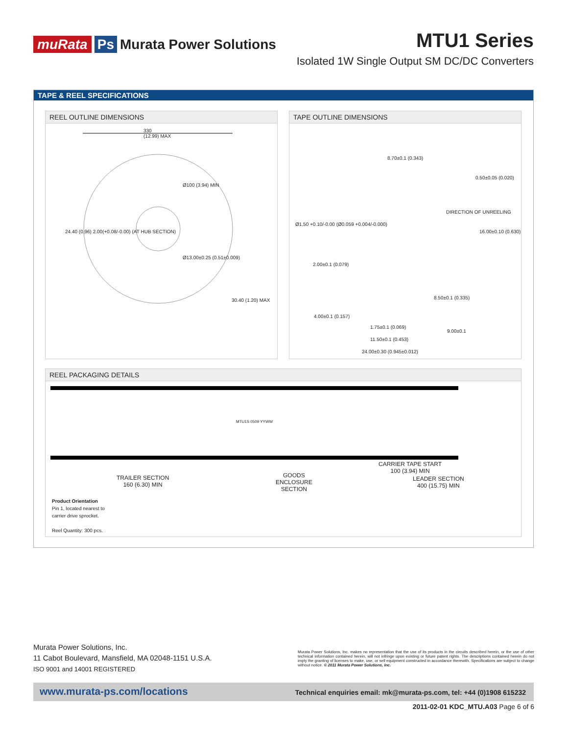muRata Ps Murata Power Solutions
MTU1 Series
Isolated 1W Single Output SM DC/DC Converters
TAPE & REEL SPECIFICATIONS
REEL OUTLINE DIMENSIONS
330
(12.99) MAX
Ø100 (3.94) MIN
Ø13.00±0.25 (0.51±0.009)
24.40 (0.96) 2.00(+0.08/-0.00) (AT HUB SECTION)
30.40 (1.20) MAX
TAPE OUTLINE DIMENSIONS
8.70±0.1 (0.343)
0.50±0.05 (0.020)
Ø1.50 +0.10/-0.00 (Ø0.059 +0.004/-0.000)
DIRECTION OF UNREELING
16.00±0.10 (0.630)
2.00±0.1 (0.079)
8.50±0.1 (0.335)
4.00±0.1 (0.157)
1.75±0.1 (0.069)
9.00±0.1
11.50±0.1 (0.453)
24.00±0.30 (0.945±0.012)
REEL PACKAGING DETAILS
MTU1S 0509 YYWW
TRAILER SECTION
160 (6.30) MIN
GOODS
ENCLOSURE
SECTION
CARRIER TAPE START
100 (3.94) MIN
LEADER SECTION
400 (15.75) MIN
Product Orientation
Pin 1, located nearest to
carrier drive sprocket.
Reel Quantity: 300 pcs.
Murata Power Solutions, Inc.
11 Cabot Boulevard, Mansfield, MA 02048-1151 U.S.A.
ISO 9001 and 14001 REGISTERED
Murata Power Solutions, Inc. makes no representation that the use of its products in the circuits described herein, or the use of other technical information contained herein, will not infringe upon existing or future patent rights. The descriptions contained herein do not imply the granting of licenses to make, use, or sell equipment constructed in accordance therewith. Specifications are subject to change without notice. © 2011 Murata Power Solutions, Inc.
www.murata-ps.com/locations Technical enquiries email: mk@murata-ps.com, tel: +44 (0)1908 615232
2011-02-01 KDC_MTU.A03 Page 6 of 6